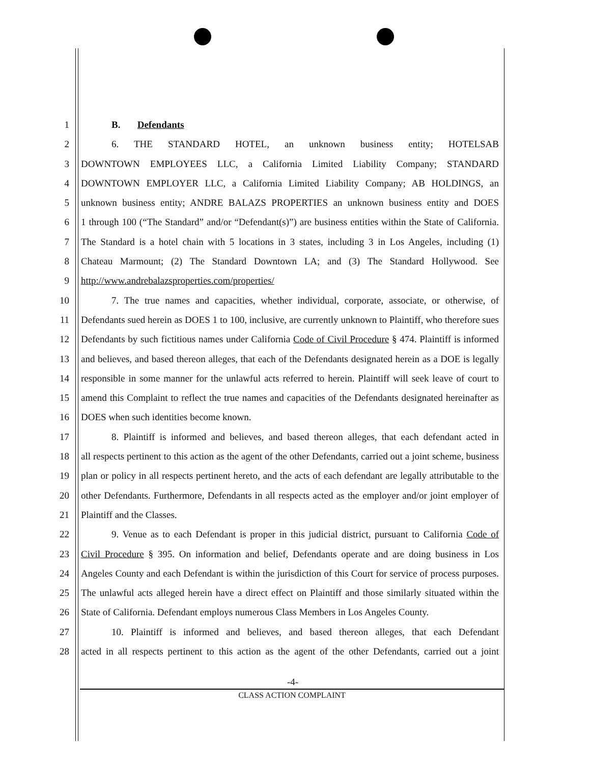1 B. Defendants
2 6. THE STANDARD HOTEL, an unknown business entity; HOTELSAB
3 DOWNTOWN EMPLOYEES LLC, a California Limited Liability Company; STANDARD
4 DOWNTOWN EMPLOYER LLC, a California Limited Liability Company; AB HOLDINGS, an
5 unknown business entity; ANDRE BALAZS PROPERTIES an unknown business entity and DOES
6 1 through 100 (“The Standard” and/or “Defendant(s)”) are business entities within the State of California.
7 The Standard is a hotel chain with 5 locations in 3 states, including 3 in Los Angeles, including (1)
8 Chateau Marmount; (2) The Standard Downtown LA; and (3) The Standard Hollywood. See
9 http://www.andrebalazsproperties.com/properties/
10 7. The true names and capacities, whether individual, corporate, associate, or otherwise, of
11 Defendants sued herein as DOES 1 to 100, inclusive, are currently unknown to Plaintiff, who therefore sues
12 Defendants by such fictitious names under California Code of Civil Procedure § 474. Plaintiff is informed
13 and believes, and based thereon alleges, that each of the Defendants designated herein as a DOE is legally
14 responsible in some manner for the unlawful acts referred to herein. Plaintiff will seek leave of court to
15 amend this Complaint to reflect the true names and capacities of the Defendants designated hereinafter as
16 DOES when such identities become known.
17 8. Plaintiff is informed and believes, and based thereon alleges, that each defendant acted in
18 all respects pertinent to this action as the agent of the other Defendants, carried out a joint scheme, business
19 plan or policy in all respects pertinent hereto, and the acts of each defendant are legally attributable to the
20 other Defendants. Furthermore, Defendants in all respects acted as the employer and/or joint employer of
21 Plaintiff and the Classes.
22 9. Venue as to each Defendant is proper in this judicial district, pursuant to California Code of
23 Civil Procedure § 395. On information and belief, Defendants operate and are doing business in Los
24 Angeles County and each Defendant is within the jurisdiction of this Court for service of process purposes.
25 The unlawful acts alleged herein have a direct effect on Plaintiff and those similarly situated within the
26 State of California. Defendant employs numerous Class Members in Los Angeles County.
27 10. Plaintiff is informed and believes, and based thereon alleges, that each Defendant
28 acted in all respects pertinent to this action as the agent of the other Defendants, carried out a joint
-4-
CLASS ACTION COMPLAINT